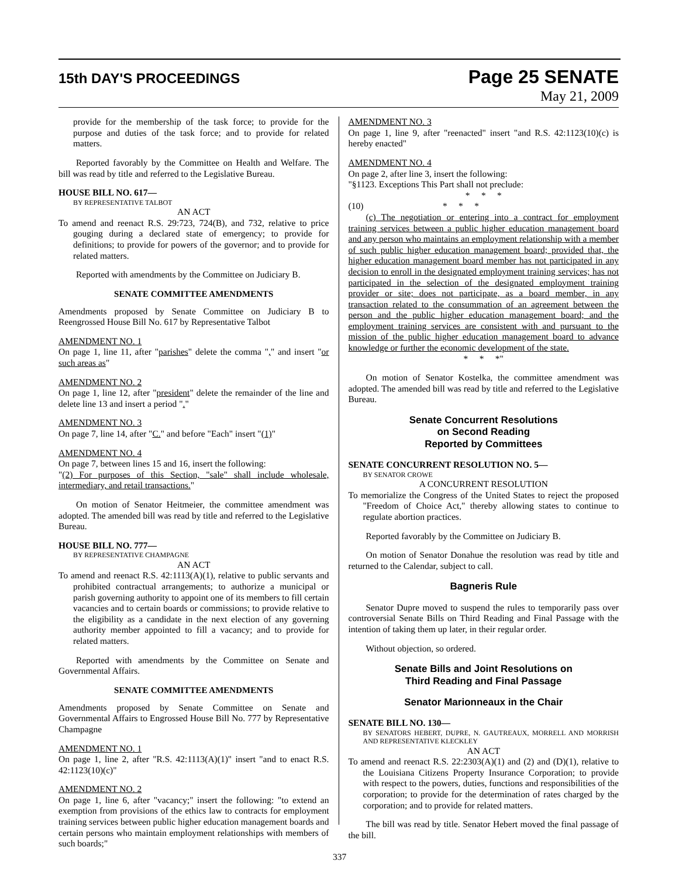15th DAY'S PROCEEDINGS
Page 25 SENATE
May 21, 2009
provide for the membership of the task force; to provide for the purpose and duties of the task force; and to provide for related matters.
Reported favorably by the Committee on Health and Welfare. The bill was read by title and referred to the Legislative Bureau.
HOUSE BILL NO. 617—
BY REPRESENTATIVE TALBOT
AN ACT
To amend and reenact R.S. 29:723, 724(B), and 732, relative to price gouging during a declared state of emergency; to provide for definitions; to provide for powers of the governor; and to provide for related matters.
Reported with amendments by the Committee on Judiciary B.
SENATE COMMITTEE AMENDMENTS
Amendments proposed by Senate Committee on Judiciary B to Reengrossed House Bill No. 617 by Representative Talbot
AMENDMENT NO. 1
On page 1, line 11, after "parishes" delete the comma "," and insert "or such areas as"
AMENDMENT NO. 2
On page 1, line 12, after "president" delete the remainder of the line and delete line 13 and insert a period "."
AMENDMENT NO. 3
On page 7, line 14, after "C." and before "Each" insert "(1)"
AMENDMENT NO. 4
On page 7, between lines 15 and 16, insert the following:
"(2) For purposes of this Section, "sale" shall include wholesale, intermediary, and retail transactions."
On motion of Senator Heitmeier, the committee amendment was adopted. The amended bill was read by title and referred to the Legislative Bureau.
HOUSE BILL NO. 777—
BY REPRESENTATIVE CHAMPAGNE
AN ACT
To amend and reenact R.S. 42:1113(A)(1), relative to public servants and prohibited contractual arrangements; to authorize a municipal or parish governing authority to appoint one of its members to fill certain vacancies and to certain boards or commissions; to provide relative to the eligibility as a candidate in the next election of any governing authority member appointed to fill a vacancy; and to provide for related matters.
Reported with amendments by the Committee on Senate and Governmental Affairs.
SENATE COMMITTEE AMENDMENTS
Amendments proposed by Senate Committee on Senate and Governmental Affairs to Engrossed House Bill No. 777 by Representative Champagne
AMENDMENT NO. 1
On page 1, line 2, after "R.S. 42:1113(A)(1)" insert "and to enact R.S. 42:1123(10)(c)"
AMENDMENT NO. 2
On page 1, line 6, after "vacancy;" insert the following: "to extend an exemption from provisions of the ethics law to contracts for employment training services between public higher education management boards and certain persons who maintain employment relationships with members of such boards;"
AMENDMENT NO. 3
On page 1, line 9, after "reenacted" insert "and R.S. 42:1123(10)(c) is hereby enacted"
AMENDMENT NO. 4
On page 2, after line 3, insert the following:
"§1123. Exceptions This Part shall not preclude:
* * *
(10) * * *
(c) The negotiation or entering into a contract for employment training services between a public higher education management board and any person who maintains an employment relationship with a member of such public higher education management board; provided that, the higher education management board member has not participated in any decision to enroll in the designated employment training services; has not participated in the selection of the designated employment training provider or site; does not participate, as a board member, in any transaction related to the consummation of an agreement between the person and the public higher education management board; and the employment training services are consistent with and pursuant to the mission of the public higher education management board to advance knowledge or further the economic development of the state.
* * *"
On motion of Senator Kostelka, the committee amendment was adopted. The amended bill was read by title and referred to the Legislative Bureau.
Senate Concurrent Resolutions
on Second Reading
Reported by Committees
SENATE CONCURRENT RESOLUTION NO. 5—
BY SENATOR CROWE
A CONCURRENT RESOLUTION
To memorialize the Congress of the United States to reject the proposed "Freedom of Choice Act," thereby allowing states to continue to regulate abortion practices.
Reported favorably by the Committee on Judiciary B.
On motion of Senator Donahue the resolution was read by title and returned to the Calendar, subject to call.
Bagneris Rule
Senator Dupre moved to suspend the rules to temporarily pass over controversial Senate Bills on Third Reading and Final Passage with the intention of taking them up later, in their regular order.
Without objection, so ordered.
Senate Bills and Joint Resolutions on
Third Reading and Final Passage
Senator Marionneaux in the Chair
SENATE BILL NO. 130—
BY SENATORS HEBERT, DUPRE, N. GAUTREAUX, MORRELL AND MORRISH AND REPRESENTATIVE KLECKLEY
AN ACT
To amend and reenact R.S. 22:2303(A)(1) and (2) and (D)(1), relative to the Louisiana Citizens Property Insurance Corporation; to provide with respect to the powers, duties, functions and responsibilities of the corporation; to provide for the determination of rates charged by the corporation; and to provide for related matters.
The bill was read by title. Senator Hebert moved the final passage of the bill.
337